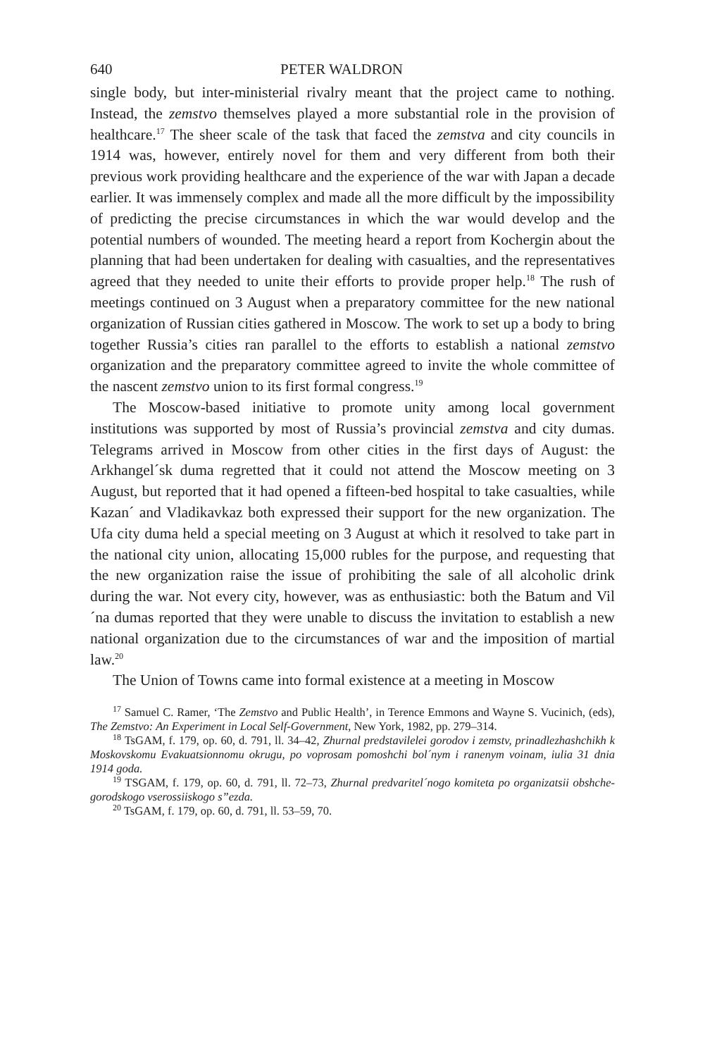640 PETER WALDRON
single body, but inter-ministerial rivalry meant that the project came to nothing. Instead, the zemstvo themselves played a more substantial role in the provision of healthcare.<sup>17</sup> The sheer scale of the task that faced the zemstva and city councils in 1914 was, however, entirely novel for them and very different from both their previous work providing healthcare and the experience of the war with Japan a decade earlier. It was immensely complex and made all the more difficult by the impossibility of predicting the precise circumstances in which the war would develop and the potential numbers of wounded. The meeting heard a report from Kochergin about the planning that had been undertaken for dealing with casualties, and the representatives agreed that they needed to unite their efforts to provide proper help.<sup>18</sup> The rush of meetings continued on 3 August when a preparatory committee for the new national organization of Russian cities gathered in Moscow. The work to set up a body to bring together Russia’s cities ran parallel to the efforts to establish a national zemstvo organization and the preparatory committee agreed to invite the whole committee of the nascent zemstvo union to its first formal congress.<sup>19</sup>
The Moscow-based initiative to promote unity among local government institutions was supported by most of Russia’s provincial zemstva and city dumas. Telegrams arrived in Moscow from other cities in the first days of August: the Arkhangel´sk duma regretted that it could not attend the Moscow meeting on 3 August, but reported that it had opened a fifteen-bed hospital to take casualties, while Kazan´ and Vladikavkaz both expressed their support for the new organization. The Ufa city duma held a special meeting on 3 August at which it resolved to take part in the national city union, allocating 15,000 rubles for the purpose, and requesting that the new organization raise the issue of prohibiting the sale of all alcoholic drink during the war. Not every city, however, was as enthusiastic: both the Batum and Vil´na dumas reported that they were unable to discuss the invitation to establish a new national organization due to the circumstances of war and the imposition of martial law.<sup>20</sup>
The Union of Towns came into formal existence at a meeting in Moscow
<sup>17</sup> Samuel C. Ramer, ‘The Zemstvo and Public Health’, in Terence Emmons and Wayne S. Vucinich, (eds), The Zemstvo: An Experiment in Local Self-Government, New York, 1982, pp. 279–314.
<sup>18</sup> TsGAM, f. 179, op. 60, d. 791, ll. 34–42, Zhurnal predstavilelei gorodov i zemstv, prinadlezhashchikh k Moskovskomu Evakuatsionnomu okrugu, po voprosam pomoshchi bol´nym i ranenym voinam, iulia 31 dnia 1914 goda.
<sup>19</sup> TSGAM, f. 179, op. 60, d. 791, ll. 72–73, Zhurnal predvaritel´nogo komiteta po organizatsii obshche-gorodskogo vserossiiskogo s”ezda.
<sup>20</sup> TsGAM, f. 179, op. 60, d. 791, ll. 53–59, 70.